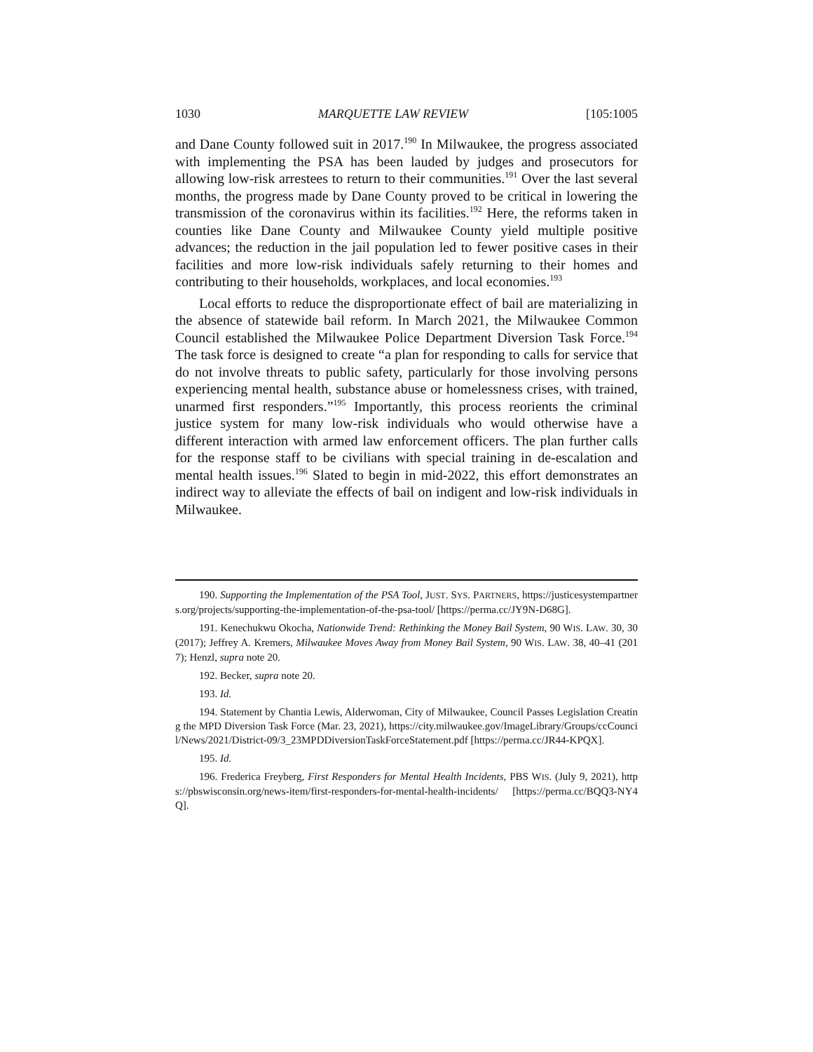1030 MARQUETTE LAW REVIEW [105:1005
and Dane County followed suit in 2017.<sup>190</sup> In Milwaukee, the progress associated with implementing the PSA has been lauded by judges and prosecutors for allowing low-risk arrestees to return to their communities.<sup>191</sup> Over the last several months, the progress made by Dane County proved to be critical in lowering the transmission of the coronavirus within its facilities.<sup>192</sup> Here, the reforms taken in counties like Dane County and Milwaukee County yield multiple positive advances; the reduction in the jail population led to fewer positive cases in their facilities and more low-risk individuals safely returning to their homes and contributing to their households, workplaces, and local economies.<sup>193</sup>
Local efforts to reduce the disproportionate effect of bail are materializing in the absence of statewide bail reform. In March 2021, the Milwaukee Common Council established the Milwaukee Police Department Diversion Task Force.<sup>194</sup> The task force is designed to create “a plan for responding to calls for service that do not involve threats to public safety, particularly for those involving persons experiencing mental health, substance abuse or homelessness crises, with trained, unarmed first responders.”<sup>195</sup> Importantly, this process reorients the criminal justice system for many low-risk individuals who would otherwise have a different interaction with armed law enforcement officers. The plan further calls for the response staff to be civilians with special training in de-escalation and mental health issues.<sup>196</sup> Slated to begin in mid-2022, this effort demonstrates an indirect way to alleviate the effects of bail on indigent and low-risk individuals in Milwaukee.
190. Supporting the Implementation of the PSA Tool, JUST. SYS. PARTNERS, https://justicesystempartners.org/projects/supporting-the-implementation-of-the-psa-tool/ [https://perma.cc/JY9N-D68G].
191. Kenechukwu Okocha, Nationwide Trend: Rethinking the Money Bail System, 90 WIS. LAW. 30, 30 (2017); Jeffrey A. Kremers, Milwaukee Moves Away from Money Bail System, 90 WIS. LAW. 38, 40–41 (2017); Henzl, supra note 20.
192. Becker, supra note 20.
193. Id.
194. Statement by Chantia Lewis, Alderwoman, City of Milwaukee, Council Passes Legislation Creating the MPD Diversion Task Force (Mar. 23, 2021), https://city.milwaukee.gov/ImageLibrary/Groups/ccCouncil/News/2021/District-09/3_23MPDDiversionTaskForceStatement.pdf [https://perma.cc/JR44-KPQX].
195. Id.
196. Frederica Freyberg, First Responders for Mental Health Incidents, PBS WIS. (July 9, 2021), https://pbswisconsin.org/news-item/first-responders-for-mental-health-incidents/ [https://perma.cc/BQQ3-NY4Q].